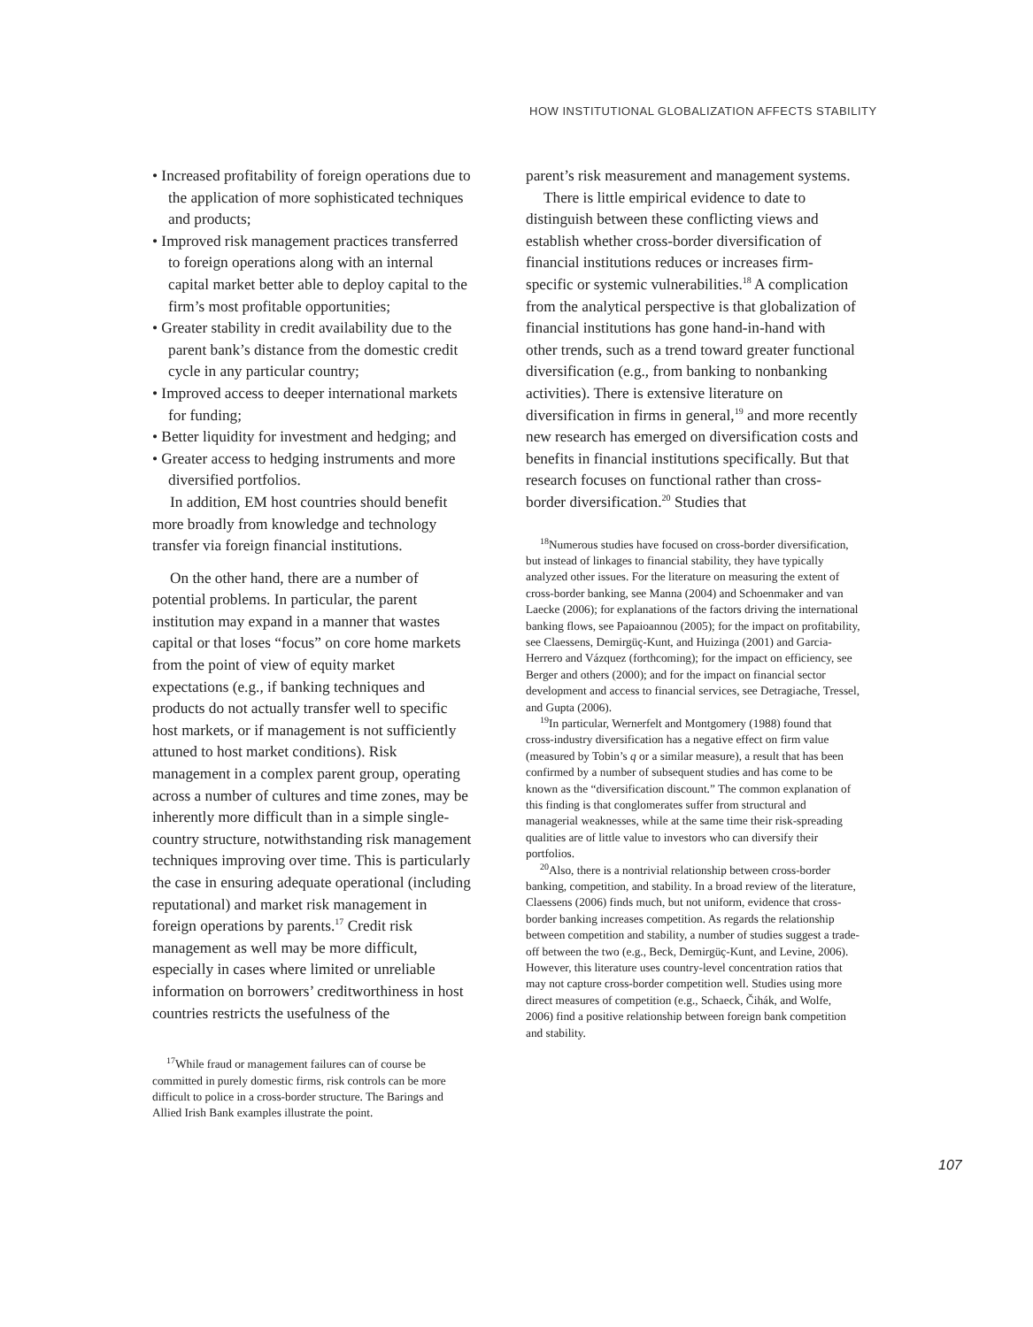HOW INSTITUTIONAL GLOBALIZATION AFFECTS STABILITY
• Increased profitability of foreign operations due to the application of more sophisticated techniques and products;
• Improved risk management practices transferred to foreign operations along with an internal capital market better able to deploy capital to the firm’s most profitable opportunities;
• Greater stability in credit availability due to the parent bank’s distance from the domestic credit cycle in any particular country;
• Improved access to deeper international markets for funding;
• Better liquidity for investment and hedging; and
• Greater access to hedging instruments and more diversified portfolios.
In addition, EM host countries should benefit more broadly from knowledge and technology transfer via foreign financial institutions.
On the other hand, there are a number of potential problems. In particular, the parent institution may expand in a manner that wastes capital or that loses “focus” on core home markets from the point of view of equity market expectations (e.g., if banking techniques and products do not actually transfer well to specific host markets, or if management is not sufficiently attuned to host market conditions). Risk management in a complex parent group, operating across a number of cultures and time zones, may be inherently more difficult than in a simple single-country structure, notwithstanding risk management techniques improving over time. This is particularly the case in ensuring adequate operational (including reputational) and market risk management in foreign operations by parents.<sup>17</sup> Credit risk management as well may be more difficult, especially in cases where limited or unreliable information on borrowers’ creditworthiness in host countries restricts the usefulness of the
<sup>17</sup> While fraud or management failures can of course be committed in purely domestic firms, risk controls can be more difficult to police in a cross-border structure. The Barings and Allied Irish Bank examples illustrate the point.
parent’s risk measurement and management systems.
There is little empirical evidence to date to distinguish between these conflicting views and establish whether cross-border diversification of financial institutions reduces or increases firm-specific or systemic vulnerabilities.<sup>18</sup> A complication from the analytical perspective is that globalization of financial institutions has gone hand-in-hand with other trends, such as a trend toward greater functional diversification (e.g., from banking to nonbanking activities). There is extensive literature on diversification in firms in general,<sup>19</sup> and more recently new research has emerged on diversification costs and benefits in financial institutions specifically. But that research focuses on functional rather than cross-border diversification.<sup>20</sup> Studies that
<sup>18</sup> Numerous studies have focused on cross-border diversification, but instead of linkages to financial stability, they have typically analyzed other issues. For the literature on measuring the extent of cross-border banking, see Manna (2004) and Schoenmaker and van Laecke (2006); for explanations of the factors driving the international banking flows, see Papaioannou (2005); for the impact on profitability, see Claessens, Demirgüç-Kunt, and Huizinga (2001) and Garcia-Herrero and Vázquez (forthcoming); for the impact on efficiency, see Berger and others (2000); and for the impact on financial sector development and access to financial services, see Detragiache, Tressel, and Gupta (2006).
<sup>19</sup> In particular, Wernerfelt and Montgomery (1988) found that cross-industry diversification has a negative effect on firm value (measured by Tobin’s q or a similar measure), a result that has been confirmed by a number of subsequent studies and has come to be known as the “diversification discount.” The common explanation of this finding is that conglomerates suffer from structural and managerial weaknesses, while at the same time their risk-spreading qualities are of little value to investors who can diversify their portfolios.
<sup>20</sup> Also, there is a nontrivial relationship between cross-border banking, competition, and stability. In a broad review of the literature, Claessens (2006) finds much, but not uniform, evidence that cross-border banking increases competition. As regards the relationship between competition and stability, a number of studies suggest a trade-off between the two (e.g., Beck, Demirgüç-Kunt, and Levine, 2006). However, this literature uses country-level concentration ratios that may not capture cross-border competition well. Studies using more direct measures of competition (e.g., Schaeck, Čihák, and Wolfe, 2006) find a positive relationship between foreign bank competition and stability.
107